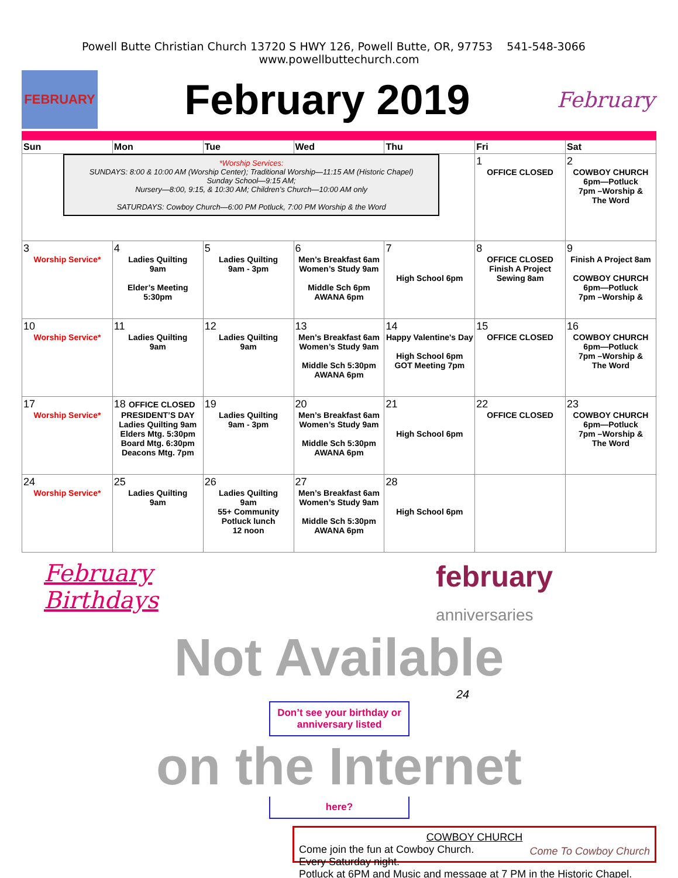Powell Butte Christian Church 13720 S HWY 126, Powell Butte, OR, 97753 541-548-3066 www.powellbuttechurch.com
FEBRUARY
February 2019
February
| Sun | Mon | Tue | Wed | Thu | Fri | Sat |
| --- | --- | --- | --- | --- | --- | --- |
| *Worship Services: SUNDAYS: 8:00 & 10:00 AM (Worship Center); Traditional Worship—11:15 AM (Historic Chapel) Sunday School—9:15 AM; Nursery—8:00, 9:15, & 10:30 AM; Children’s Church—10:00 AM only SATURDAYS: Cowboy Church—6:00 PM Potluck, 7:00 PM Worship & the Word | | | | | 1 OFFICE CLOSED | 2 COWBOY CHURCH 6pm—Potluck 7pm –Worship & The Word |
| 3 Worship Service* | 4 Ladies Quilting 9am Elder’s Meeting 5:30pm | 5 Ladies Quilting 9am - 3pm | 6 Men’s Breakfast 6am Women’s Study 9am Middle Sch 6pm AWANA 6pm | 7 High School 6pm | 8 OFFICE CLOSED Finish A Project Sewing 8am | 9 Finish A Project 8am COWBOY CHURCH 6pm—Potluck 7pm –Worship & |
| 10 Worship Service* | 11 Ladies Quilting 9am | 12 Ladies Quilting 9am | 13 Men’s Breakfast 6am Women’s Study 9am Middle Sch 5:30pm AWANA 6pm | 14 Happy Valentine's Day High School 6pm GOT Meeting 7pm | 15 OFFICE CLOSED | 16 COWBOY CHURCH 6pm—Potluck 7pm –Worship & The Word |
| 17 Worship Service* | 18 OFFICE CLOSED PRESIDENT’S DAY Ladies Quilting 9am Elders Mtg. 5:30pm Board Mtg. 6:30pm Deacons Mtg. 7pm | 19 Ladies Quilting 9am - 3pm | 20 Men’s Breakfast 6am Women’s Study 9am Middle Sch 5:30pm AWANA 6pm | 21 High School 6pm | 22 OFFICE CLOSED | 23 COWBOY CHURCH 6pm—Potluck 7pm –Worship & The Word |
| 24 Worship Service* | 25 Ladies Quilting 9am | 26 Ladies Quilting 9am 55+ Community Potluck lunch 12 noon | 27 Men’s Breakfast 6am Women’s Study 9am Middle Sch 5:30pm AWANA 6pm | 28 High School 6pm | | |
February Birthdays
february anniversaries
Not Available
24
Don’t see your birthday or anniversary listed
on the Internet
here?
COWBOY CHURCH
Come join the fun at Cowboy Church.
Every Saturday night.
Potluck at 6PM and Music and message at 7 PM in the Historic Chapel.
Come To Cowboy Church